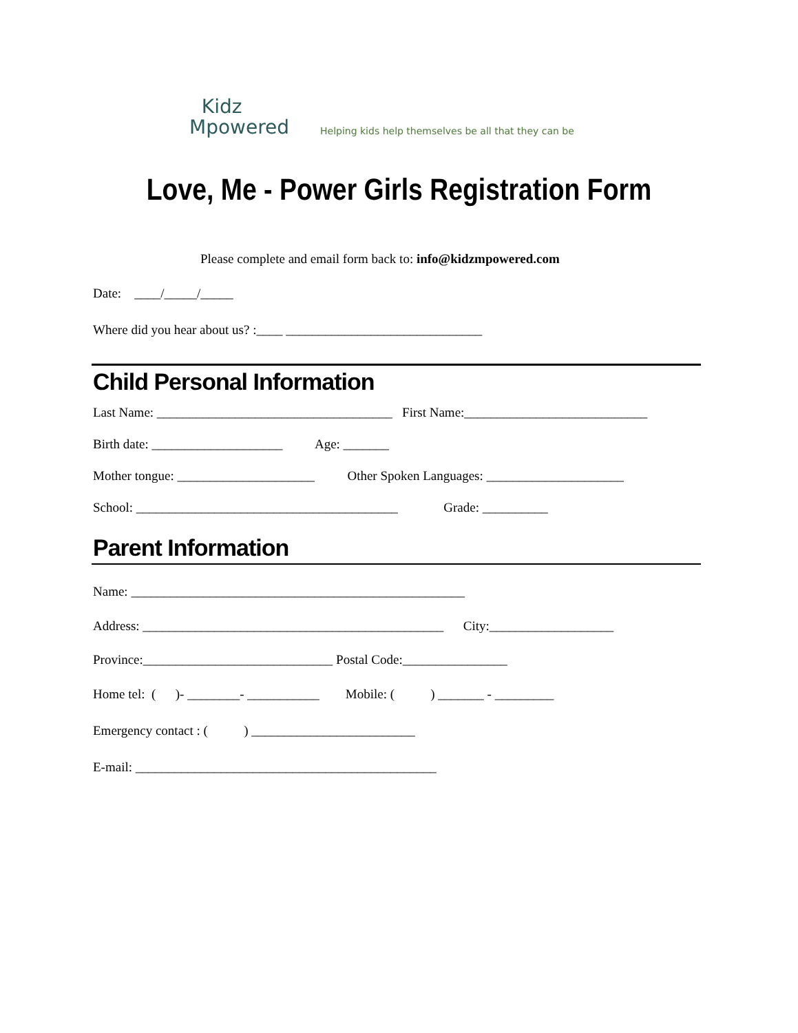Kidz
Mpowered
Helping kids help themselves be all that they can be
Love, Me - Power Girls Registration Form
Please complete and email form back to: info@kidzmpowered.com
Date: ____/_____/_____
Where did you hear about us? :____ ______________________________
Child Personal Information
Last Name: ____________________________________ First Name:____________________________
Birth date: ____________________ Age: _______
Mother tongue: _____________________ Other Spoken Languages: _____________________
School: ________________________________________ Grade: __________
Parent Information
Name: ___________________________________________________
Address: ______________________________________________ City:___________________
Province:_____________________________ Postal Code:________________
Home tel: ( )- ________- ___________ Mobile: ( ) _______ - _________
Emergency contact : ( ) _________________________
E-mail: ______________________________________________